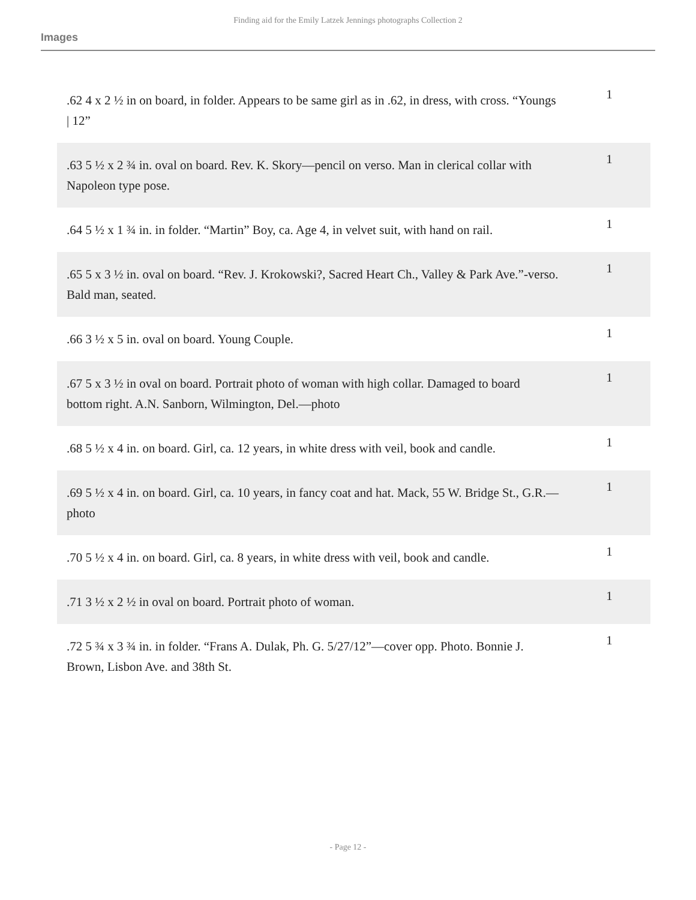Finding aid for the Emily Latzek Jennings photographs Collection 2
Images
| .62 4 x 2 ½ in on board, in folder. Appears to be same girl as in .62, in dress, with cross. “Youngs / 12” | 1 |
| .63 5 ½ x 2 ¾ in. oval on board. Rev. K. Skory—pencil on verso. Man in clerical collar with Napoleon type pose. | 1 |
| .64 5 ½ x 1 ¾ in. in folder. “Martin” Boy, ca. Age 4, in velvet suit, with hand on rail. | 1 |
| .65 5 x 3 ½ in. oval on board. “Rev. J. Krokowski?, Sacred Heart Ch., Valley & Park Ave.”-verso. Bald man, seated. | 1 |
| .66 3 ½ x 5 in. oval on board. Young Couple. | 1 |
| .67 5 x 3 ½ in oval on board. Portrait photo of woman with high collar. Damaged to board bottom right. A.N. Sanborn, Wilmington, Del.—photo | 1 |
| .68 5 ½ x 4 in. on board. Girl, ca. 12 years, in white dress with veil, book and candle. | 1 |
| .69 5 ½ x 4 in. on board. Girl, ca. 10 years, in fancy coat and hat. Mack, 55 W. Bridge St., G.R.—photo | 1 |
| .70 5 ½ x 4 in. on board. Girl, ca. 8 years, in white dress with veil, book and candle. | 1 |
| .71 3 ½ x 2 ½ in oval on board. Portrait photo of woman. | 1 |
| .72 5 ¾ x 3 ¾ in. in folder. “Frans A. Dulak, Ph. G. 5/27/12”—cover opp. Photo. Bonnie J. Brown, Lisbon Ave. and 38th St. | 1 |
- Page 12 -